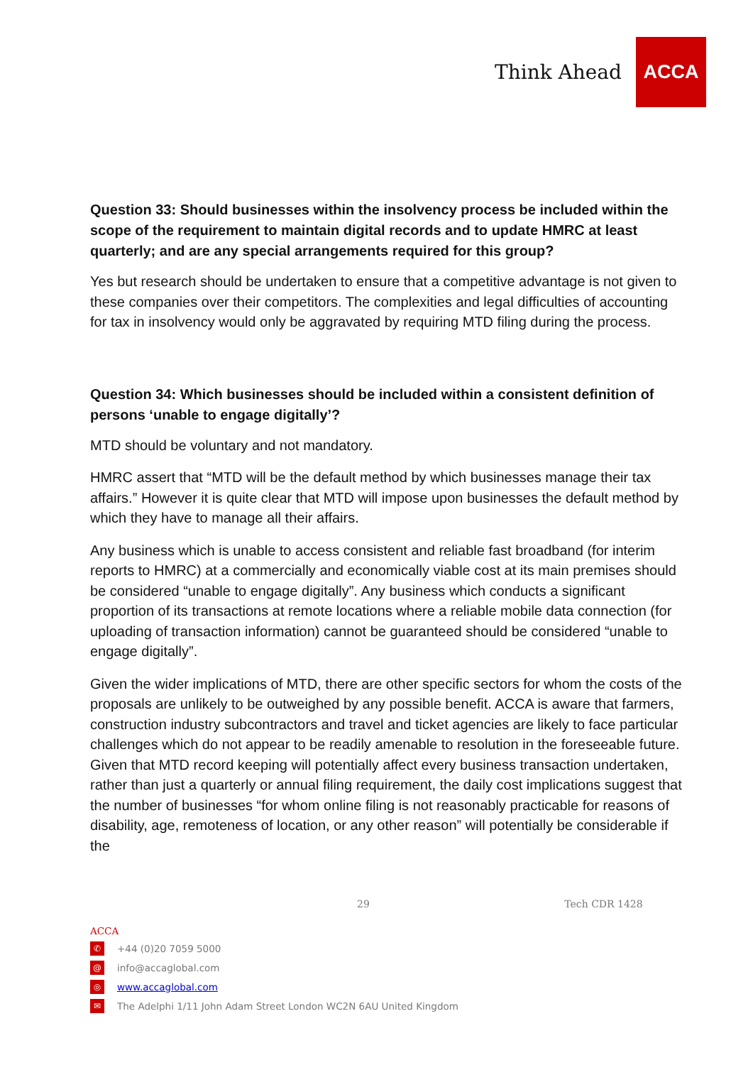Think Ahead
ACCA
Question 33: Should businesses within the insolvency process be included within the scope of the requirement to maintain digital records and to update HMRC at least quarterly; and are any special arrangements required for this group?
Yes but research should be undertaken to ensure that a competitive advantage is not given to these companies over their competitors. The complexities and legal difficulties of accounting for tax in insolvency would only be aggravated by requiring MTD filing during the process.
Question 34: Which businesses should be included within a consistent definition of persons ‘unable to engage digitally’?
MTD should be voluntary and not mandatory.
HMRC assert that “MTD will be the default method by which businesses manage their tax affairs.” However it is quite clear that MTD will impose upon businesses the default method by which they have to manage all their affairs.
Any business which is unable to access consistent and reliable fast broadband (for interim reports to HMRC) at a commercially and economically viable cost at its main premises should be considered “unable to engage digitally”. Any business which conducts a significant proportion of its transactions at remote locations where a reliable mobile data connection (for uploading of transaction information) cannot be guaranteed should be considered “unable to engage digitally”.
Given the wider implications of MTD, there are other specific sectors for whom the costs of the proposals are unlikely to be outweighed by any possible benefit. ACCA is aware that farmers, construction industry subcontractors and travel and ticket agencies are likely to face particular challenges which do not appear to be readily amenable to resolution in the foreseeable future. Given that MTD record keeping will potentially affect every business transaction undertaken, rather than just a quarterly or annual filing requirement, the daily cost implications suggest that the number of businesses “for whom online filing is not reasonably practicable for reasons of disability, age, remoteness of location, or any other reason” will potentially be considerable if the
29 Tech CDR 1428
ACCA
✆ +44 (0)20 7059 5000
@ info@accaglobal.com
◎ www.accaglobal.com
✉ The Adelphi 1/11 John Adam Street London WC2N 6AU United Kingdom